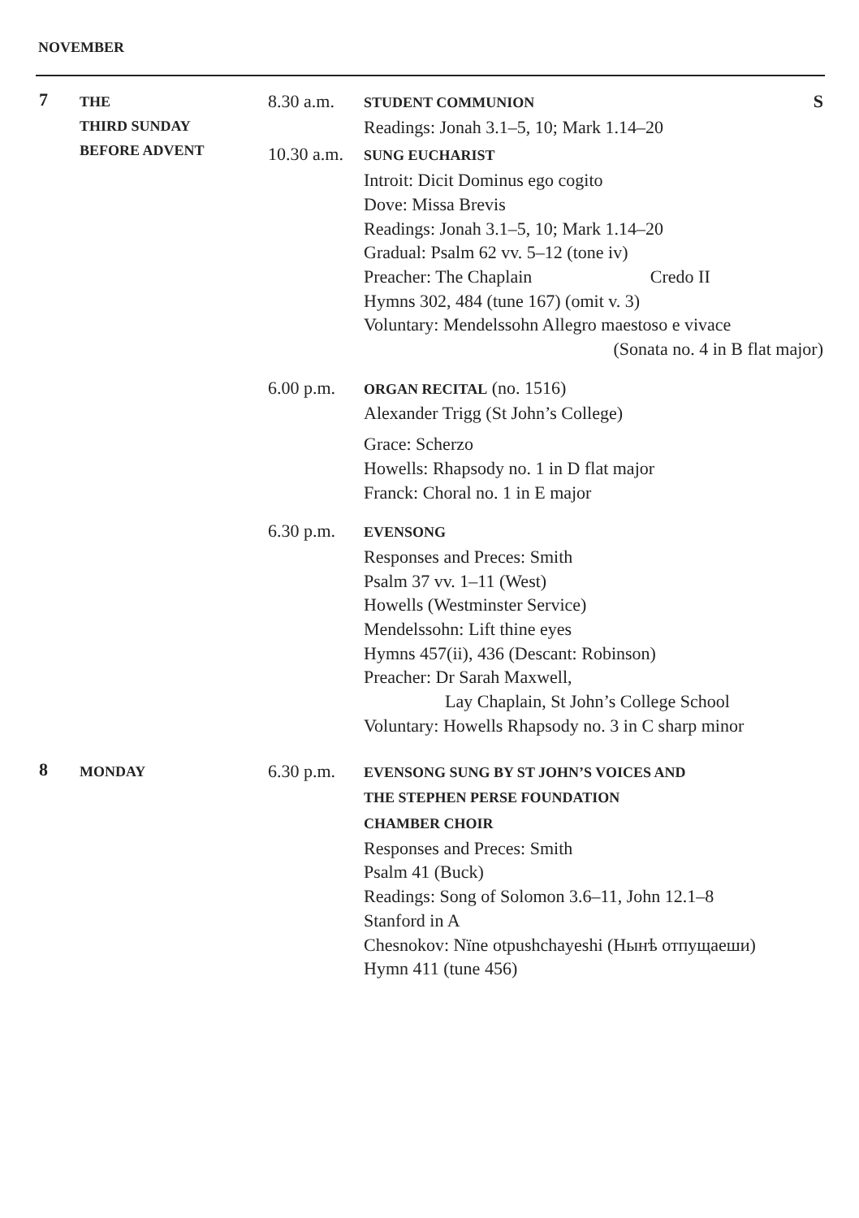NOVEMBER
7
THE
THIRD SUNDAY
BEFORE ADVENT
8.30 a.m.
STUDENT COMMUNION S
Readings: Jonah 3.1–5, 10; Mark 1.14–20
10.30 a.m.
SUNG EUCHARIST
Introit: Dicit Dominus ego cogito
Dove: Missa Brevis
Readings: Jonah 3.1–5, 10; Mark 1.14–20
Gradual: Psalm 62 vv. 5–12 (tone iv)
Preacher: The Chaplain Credo II
Hymns 302, 484 (tune 167) (omit v. 3)
Voluntary: Mendelssohn Allegro maestoso e vivace
(Sonata no. 4 in B flat major)
6.00 p.m.
ORGAN RECITAL (no. 1516)
Alexander Trigg (St John’s College)
Grace: Scherzo
Howells: Rhapsody no. 1 in D flat major
Franck: Choral no. 1 in E major
6.30 p.m.
EVENSONG
Responses and Preces: Smith
Psalm 37 vv. 1–11 (West)
Howells (Westminster Service)
Mendelssohn: Lift thine eyes
Hymns 457(ii), 436 (Descant: Robinson)
Preacher: Dr Sarah Maxwell,
Lay Chaplain, St John’s College School
Voluntary: Howells Rhapsody no. 3 in C sharp minor
8
MONDAY
6.30 p.m.
EVENSONG SUNG BY ST JOHN’S VOICES AND
THE STEPHEN PERSE FOUNDATION
CHAMBER CHOIR
Responses and Preces: Smith
Psalm 41 (Buck)
Readings: Song of Solomon 3.6–11, John 12.1–8
Stanford in A
Chesnokov: Nïne otpushchayeshi (Нынѣ отпущаеши)
Hymn 411 (tune 456)